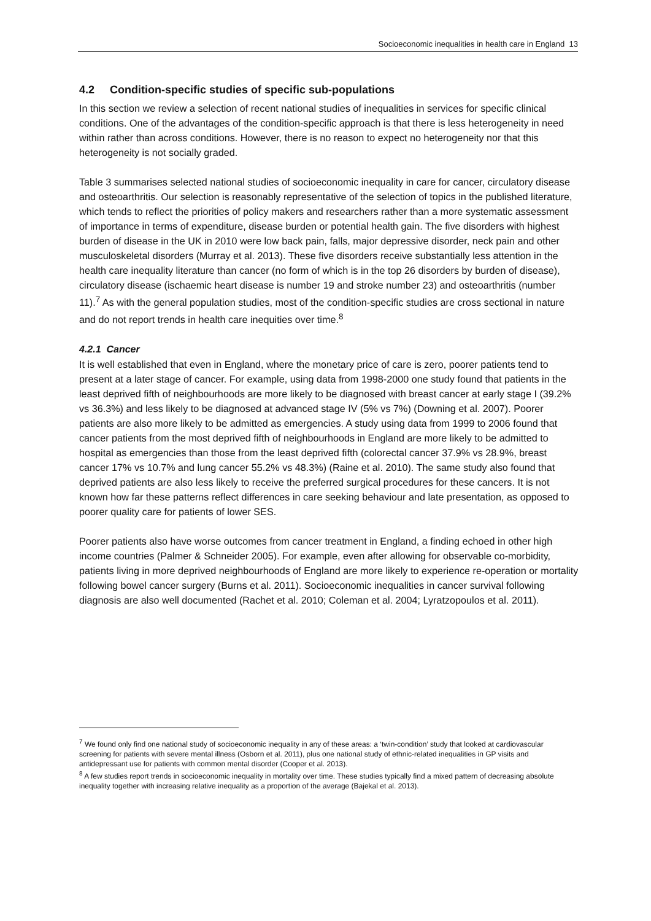Socioeconomic inequalities in health care in England 13
4.2 Condition-specific studies of specific sub-populations
In this section we review a selection of recent national studies of inequalities in services for specific clinical conditions. One of the advantages of the condition-specific approach is that there is less heterogeneity in need within rather than across conditions. However, there is no reason to expect no heterogeneity nor that this heterogeneity is not socially graded.
Table 3 summarises selected national studies of socioeconomic inequality in care for cancer, circulatory disease and osteoarthritis. Our selection is reasonably representative of the selection of topics in the published literature, which tends to reflect the priorities of policy makers and researchers rather than a more systematic assessment of importance in terms of expenditure, disease burden or potential health gain. The five disorders with highest burden of disease in the UK in 2010 were low back pain, falls, major depressive disorder, neck pain and other musculoskeletal disorders (Murray et al. 2013). These five disorders receive substantially less attention in the health care inequality literature than cancer (no form of which is in the top 26 disorders by burden of disease), circulatory disease (ischaemic heart disease is number 19 and stroke number 23) and osteoarthritis (number 11).<sup>7</sup> As with the general population studies, most of the condition-specific studies are cross sectional in nature and do not report trends in health care inequities over time.<sup>8</sup>
4.2.1 Cancer
It is well established that even in England, where the monetary price of care is zero, poorer patients tend to present at a later stage of cancer. For example, using data from 1998-2000 one study found that patients in the least deprived fifth of neighbourhoods are more likely to be diagnosed with breast cancer at early stage I (39.2% vs 36.3%) and less likely to be diagnosed at advanced stage IV (5% vs 7%) (Downing et al. 2007). Poorer patients are also more likely to be admitted as emergencies. A study using data from 1999 to 2006 found that cancer patients from the most deprived fifth of neighbourhoods in England are more likely to be admitted to hospital as emergencies than those from the least deprived fifth (colorectal cancer 37.9% vs 28.9%, breast cancer 17% vs 10.7% and lung cancer 55.2% vs 48.3%) (Raine et al. 2010). The same study also found that deprived patients are also less likely to receive the preferred surgical procedures for these cancers. It is not known how far these patterns reflect differences in care seeking behaviour and late presentation, as opposed to poorer quality care for patients of lower SES.
Poorer patients also have worse outcomes from cancer treatment in England, a finding echoed in other high income countries (Palmer & Schneider 2005). For example, even after allowing for observable co-morbidity, patients living in more deprived neighbourhoods of England are more likely to experience re-operation or mortality following bowel cancer surgery (Burns et al. 2011). Socioeconomic inequalities in cancer survival following diagnosis are also well documented (Rachet et al. 2010; Coleman et al. 2004; Lyratzopoulos et al. 2011).
<sup>7</sup> We found only find one national study of socioeconomic inequality in any of these areas: a ‘twin-condition’ study that looked at cardiovascular screening for patients with severe mental illness (Osborn et al. 2011), plus one national study of ethnic-related inequalities in GP visits and antidepressant use for patients with common mental disorder (Cooper et al. 2013).
<sup>8</sup> A few studies report trends in socioeconomic inequality in mortality over time. These studies typically find a mixed pattern of decreasing absolute inequality together with increasing relative inequality as a proportion of the average (Bajekal et al. 2013).